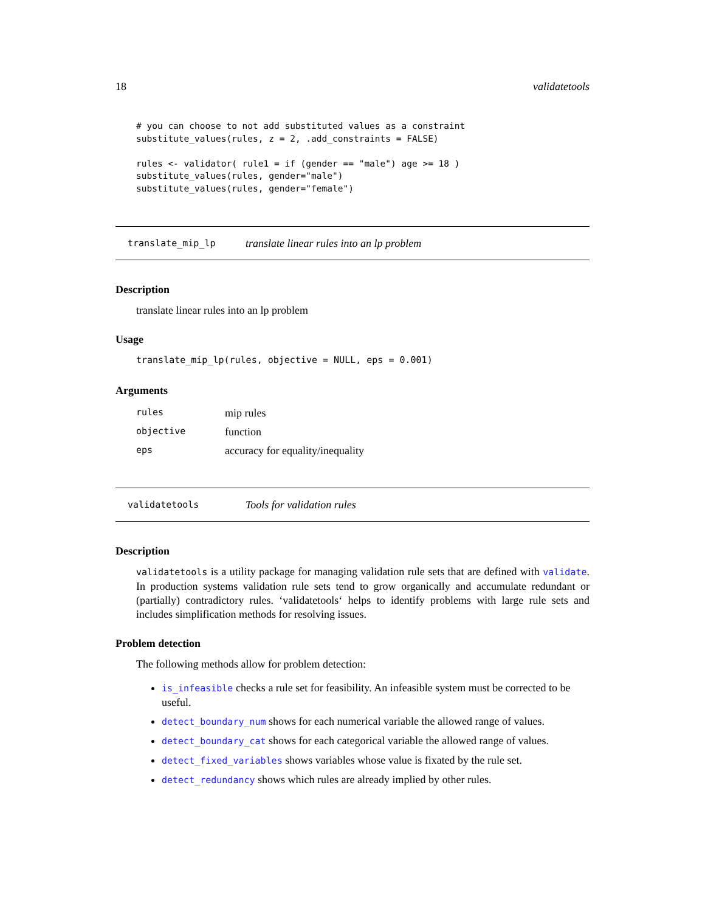18 validatetools
# you can choose to not add substituted values as a constraint
substitute_values(rules, z = 2, .add_constraints = FALSE)

rules <- validator( rule1 = if (gender == "male") age >= 18 )
substitute_values(rules, gender="male")
substitute_values(rules, gender="female")
translate_mip_lp translate linear rules into an lp problem
Description
translate linear rules into an lp problem
Usage
translate_mip_lp(rules, objective = NULL, eps = 0.001)
Arguments
| rules | mip rules |
| objective | function |
| eps | accuracy for equality/inequality |
validatetools Tools for validation rules
Description
validatetools is a utility package for managing validation rule sets that are defined with validate. In production systems validation rule sets tend to grow organically and accumulate redundant or (partially) contradictory rules. ‘validatetools‘ helps to identify problems with large rule sets and includes simplification methods for resolving issues.
Problem detection
The following methods allow for problem detection:
is_infeasible checks a rule set for feasibility. An infeasible system must be corrected to be useful.
detect_boundary_num shows for each numerical variable the allowed range of values.
detect_boundary_cat shows for each categorical variable the allowed range of values.
detect_fixed_variables shows variables whose value is fixated by the rule set.
detect_redundancy shows which rules are already implied by other rules.